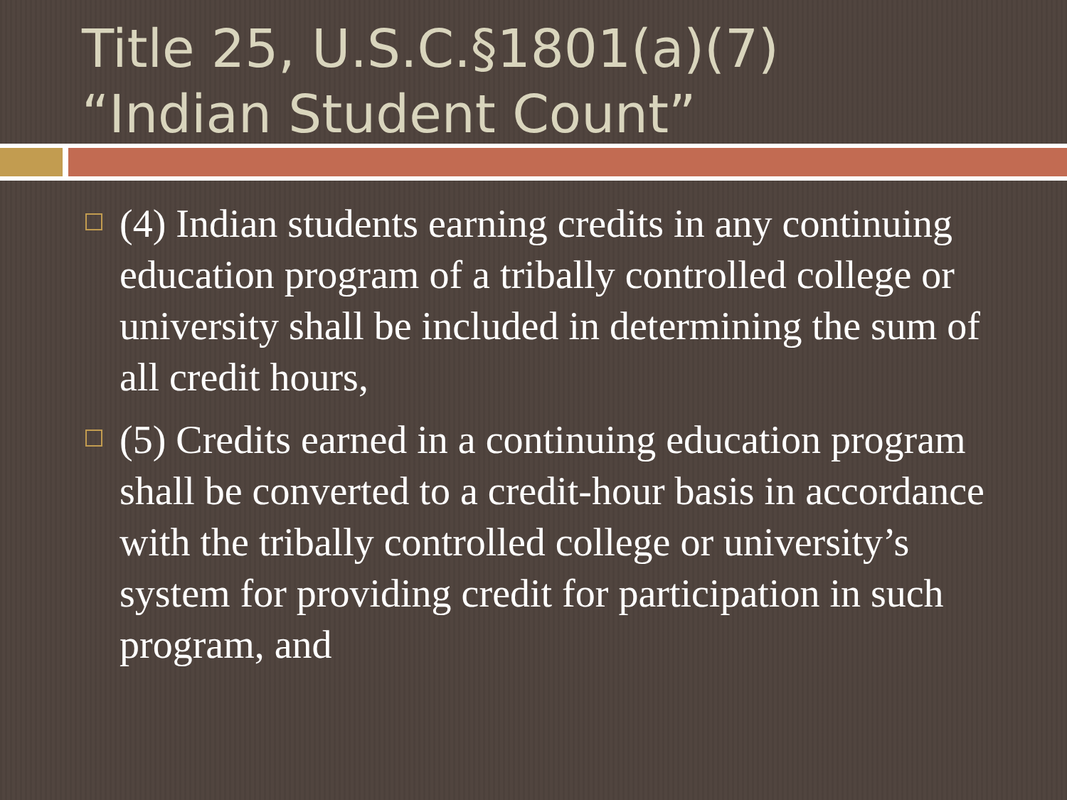Title 25, U.S.C.§1801(a)(7)
“Indian Student Count”
(4) Indian students earning credits in any continuing education program of a tribally controlled college or university shall be included in determining the sum of all credit hours,
(5) Credits earned in a continuing education program shall be converted to a credit-hour basis in accordance with the tribally controlled college or university’s system for providing credit for participation in such program, and